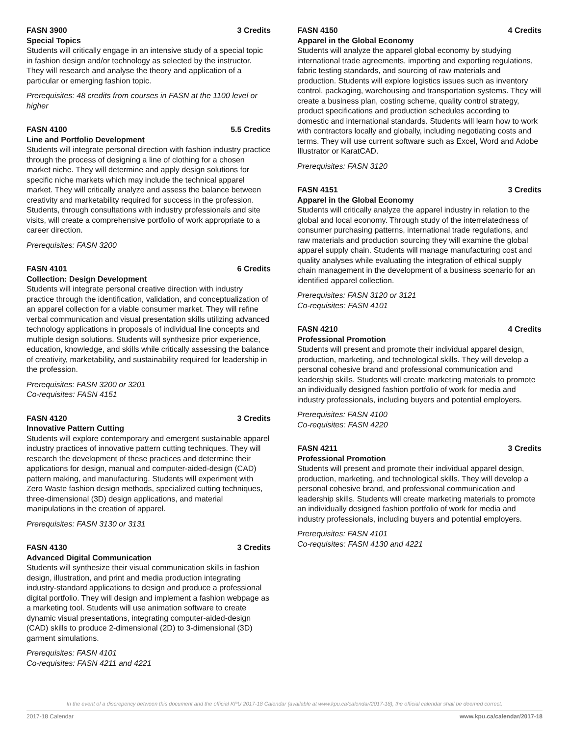FASN 3900 3 Credits
Special Topics
Students will critically engage in an intensive study of a special topic in fashion design and/or technology as selected by the instructor. They will research and analyse the theory and application of a particular or emerging fashion topic.
Prerequisites: 48 credits from courses in FASN at the 1100 level or higher
FASN 4100 5.5 Credits
Line and Portfolio Development
Students will integrate personal direction with fashion industry practice through the process of designing a line of clothing for a chosen market niche. They will determine and apply design solutions for specific niche markets which may include the technical apparel market. They will critically analyze and assess the balance between creativity and marketability required for success in the profession. Students, through consultations with industry professionals and site visits, will create a comprehensive portfolio of work appropriate to a career direction.
Prerequisites: FASN 3200
FASN 4101 6 Credits
Collection: Design Development
Students will integrate personal creative direction with industry practice through the identification, validation, and conceptualization of an apparel collection for a viable consumer market. They will refine verbal communication and visual presentation skills utilizing advanced technology applications in proposals of individual line concepts and multiple design solutions. Students will synthesize prior experience, education, knowledge, and skills while critically assessing the balance of creativity, marketability, and sustainability required for leadership in the profession.
Prerequisites: FASN 3200 or 3201
Co-requisites: FASN 4151
FASN 4120 3 Credits
Innovative Pattern Cutting
Students will explore contemporary and emergent sustainable apparel industry practices of innovative pattern cutting techniques. They will research the development of these practices and determine their applications for design, manual and computer-aided-design (CAD) pattern making, and manufacturing. Students will experiment with Zero Waste fashion design methods, specialized cutting techniques, three-dimensional (3D) design applications, and material manipulations in the creation of apparel.
Prerequisites: FASN 3130 or 3131
FASN 4130 3 Credits
Advanced Digital Communication
Students will synthesize their visual communication skills in fashion design, illustration, and print and media production integrating industry-standard applications to design and produce a professional digital portfolio. They will design and implement a fashion webpage as a marketing tool. Students will use animation software to create dynamic visual presentations, integrating computer-aided-design (CAD) skills to produce 2-dimensional (2D) to 3-dimensional (3D) garment simulations.
Prerequisites: FASN 4101
Co-requisites: FASN 4211 and 4221
FASN 4150 4 Credits
Apparel in the Global Economy
Students will analyze the apparel global economy by studying international trade agreements, importing and exporting regulations, fabric testing standards, and sourcing of raw materials and production. Students will explore logistics issues such as inventory control, packaging, warehousing and transportation systems. They will create a business plan, costing scheme, quality control strategy, product specifications and production schedules according to domestic and international standards. Students will learn how to work with contractors locally and globally, including negotiating costs and terms. They will use current software such as Excel, Word and Adobe Illustrator or KaratCAD.
Prerequisites: FASN 3120
FASN 4151 3 Credits
Apparel in the Global Economy
Students will critically analyze the apparel industry in relation to the global and local economy. Through study of the interrelatedness of consumer purchasing patterns, international trade regulations, and raw materials and production sourcing they will examine the global apparel supply chain. Students will manage manufacturing cost and quality analyses while evaluating the integration of ethical supply chain management in the development of a business scenario for an identified apparel collection.
Prerequisites: FASN 3120 or 3121
Co-requisites: FASN 4101
FASN 4210 4 Credits
Professional Promotion
Students will present and promote their individual apparel design, production, marketing, and technological skills. They will develop a personal cohesive brand and professional communication and leadership skills. Students will create marketing materials to promote an individually designed fashion portfolio of work for media and industry professionals, including buyers and potential employers.
Prerequisites: FASN 4100
Co-requisites: FASN 4220
FASN 4211 3 Credits
Professional Promotion
Students will present and promote their individual apparel design, production, marketing, and technological skills. They will develop a personal cohesive brand, and professional communication and leadership skills. Students will create marketing materials to promote an individually designed fashion portfolio of work for media and industry professionals, including buyers and potential employers.
Prerequisites: FASN 4101
Co-requisites: FASN 4130 and 4221
In the event of a discrepency between this document and the official KPU 2017-18 Calendar (available at www.kpu.ca/calendar/2017-18), the official calendar shall be deemed correct.
2017-18 Calendar www.kpu.ca/calendar/2017-18